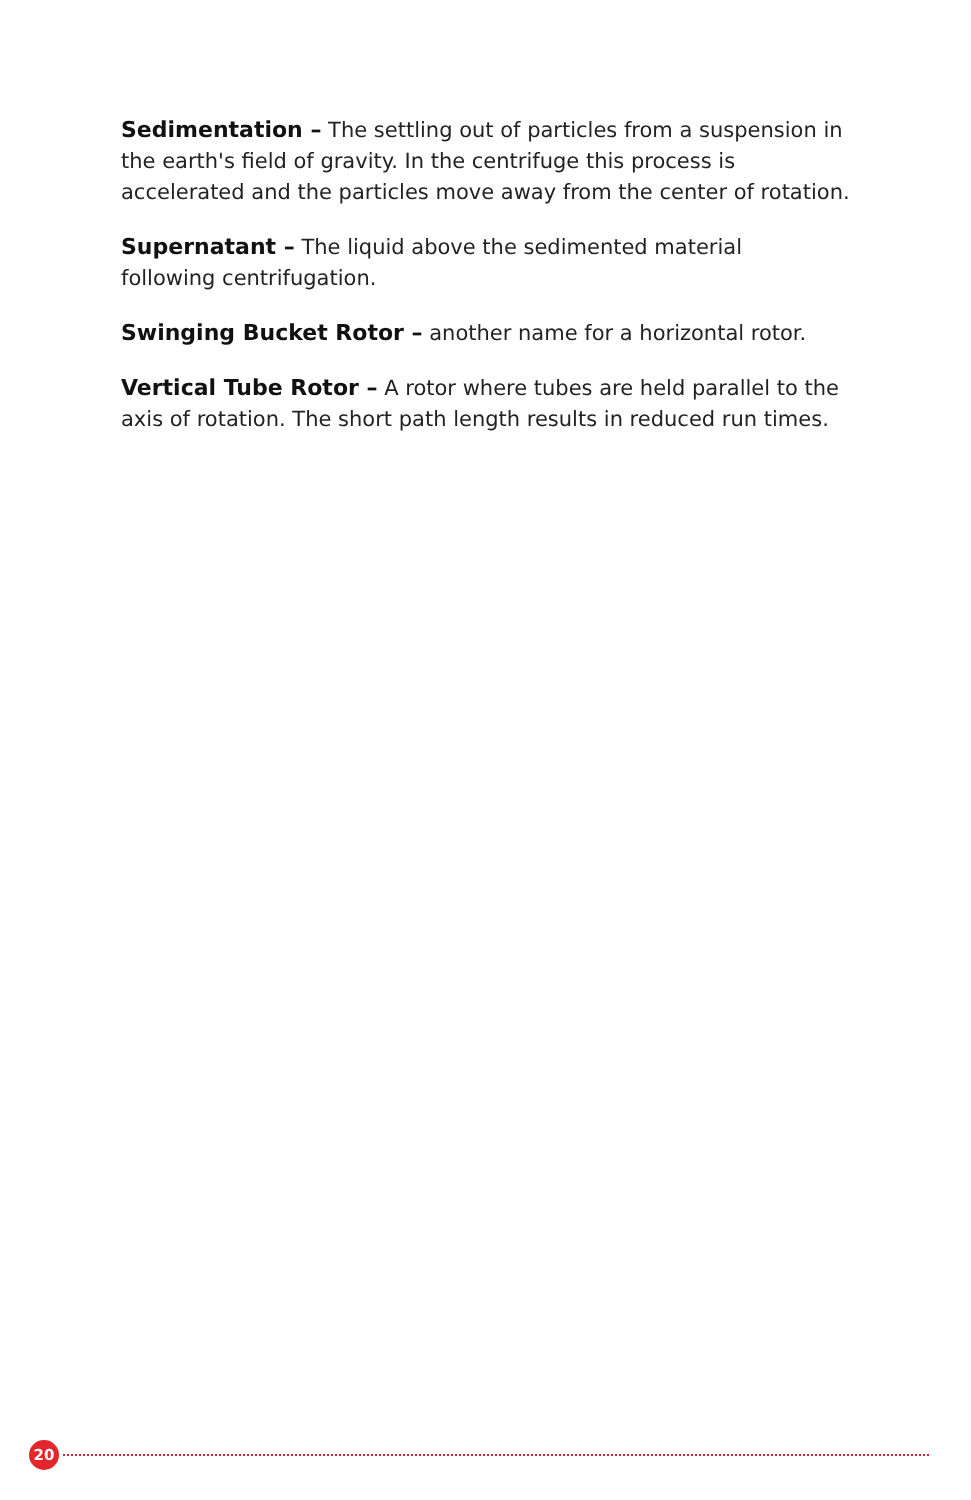Sedimentation – The settling out of particles from a suspension in the earth's field of gravity. In the centrifuge this process is accelerated and the particles move away from the center of rotation.
Supernatant – The liquid above the sedimented material
following centrifugation.
Swinging Bucket Rotor – another name for a horizontal rotor.
Vertical Tube Rotor – A rotor where tubes are held parallel to the axis of rotation. The short path length results in reduced run times.
20